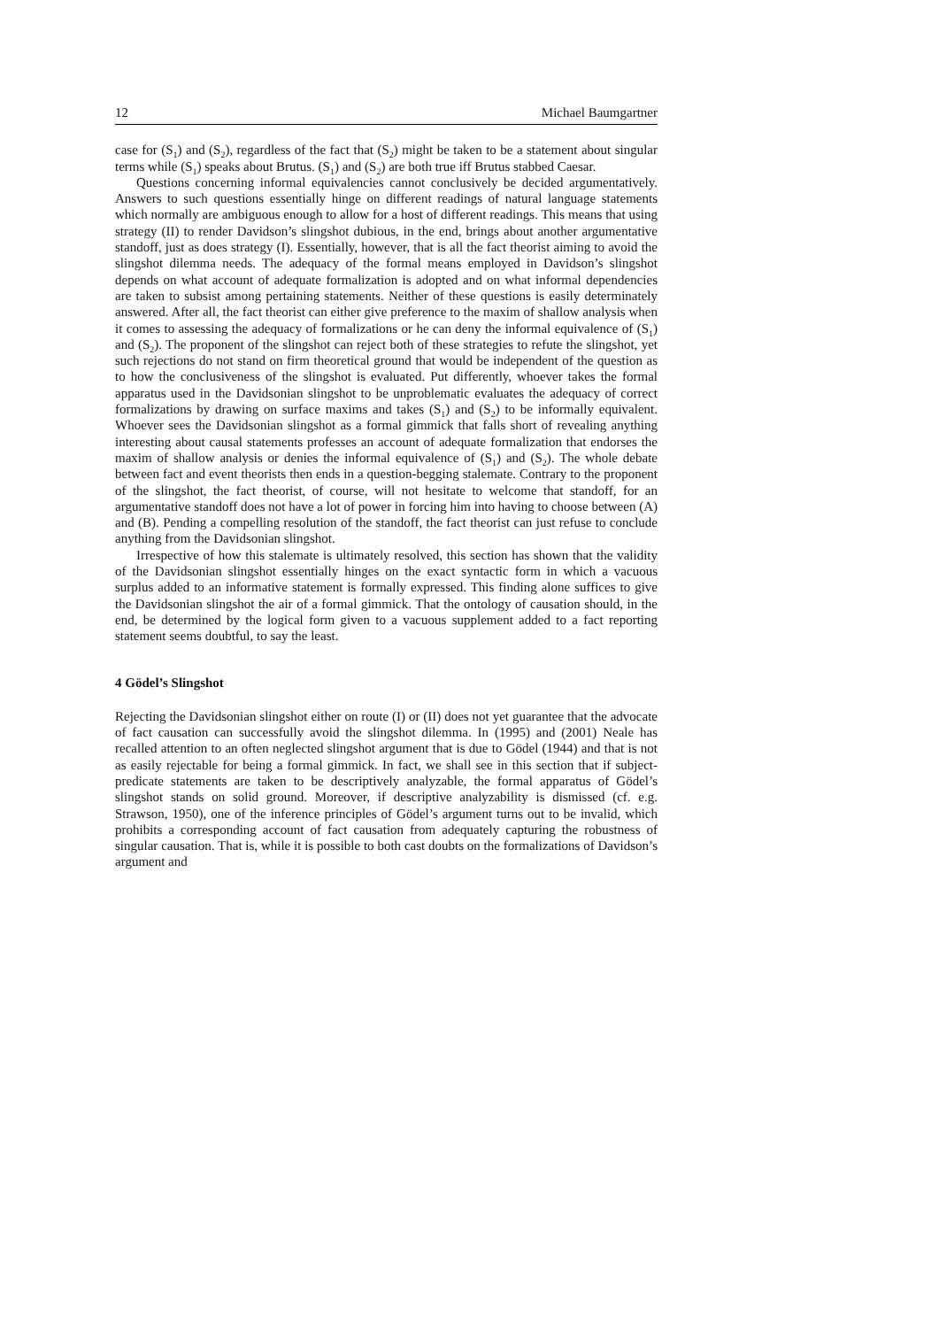12 Michael Baumgartner
case for (S<sub>1</sub>) and (S<sub>2</sub>), regardless of the fact that (S<sub>2</sub>) might be taken to be a statement about singular terms while (S<sub>1</sub>) speaks about Brutus. (S<sub>1</sub>) and (S<sub>2</sub>) are both true iff Brutus stabbed Caesar.
Questions concerning informal equivalencies cannot conclusively be decided argumentatively. Answers to such questions essentially hinge on different readings of natural language statements which normally are ambiguous enough to allow for a host of different readings. This means that using strategy (II) to render Davidson’s slingshot dubious, in the end, brings about another argumentative standoff, just as does strategy (I). Essentially, however, that is all the fact theorist aiming to avoid the slingshot dilemma needs. The adequacy of the formal means employed in Davidson’s slingshot depends on what account of adequate formalization is adopted and on what informal dependencies are taken to subsist among pertaining statements. Neither of these questions is easily determinately answered. After all, the fact theorist can either give preference to the maxim of shallow analysis when it comes to assessing the adequacy of formalizations or he can deny the informal equivalence of (S<sub>1</sub>) and (S<sub>2</sub>). The proponent of the slingshot can reject both of these strategies to refute the slingshot, yet such rejections do not stand on firm theoretical ground that would be independent of the question as to how the conclusiveness of the slingshot is evaluated. Put differently, whoever takes the formal apparatus used in the Davidsonian slingshot to be unproblematic evaluates the adequacy of correct formalizations by drawing on surface maxims and takes (S<sub>1</sub>) and (S<sub>2</sub>) to be informally equivalent. Whoever sees the Davidsonian slingshot as a formal gimmick that falls short of revealing anything interesting about causal statements professes an account of adequate formalization that endorses the maxim of shallow analysis or denies the informal equivalence of (S<sub>1</sub>) and (S<sub>2</sub>). The whole debate between fact and event theorists then ends in a question-begging stalemate. Contrary to the proponent of the slingshot, the fact theorist, of course, will not hesitate to welcome that standoff, for an argumentative standoff does not have a lot of power in forcing him into having to choose between (A) and (B). Pending a compelling resolution of the standoff, the fact theorist can just refuse to conclude anything from the Davidsonian slingshot.
Irrespective of how this stalemate is ultimately resolved, this section has shown that the validity of the Davidsonian slingshot essentially hinges on the exact syntactic form in which a vacuous surplus added to an informative statement is formally expressed. This finding alone suffices to give the Davidsonian slingshot the air of a formal gimmick. That the ontology of causation should, in the end, be determined by the logical form given to a vacuous supplement added to a fact reporting statement seems doubtful, to say the least.
4 Gödel’s Slingshot
Rejecting the Davidsonian slingshot either on route (I) or (II) does not yet guarantee that the advocate of fact causation can successfully avoid the slingshot dilemma. In (1995) and (2001) Neale has recalled attention to an often neglected slingshot argument that is due to Gödel (1944) and that is not as easily rejectable for being a formal gimmick. In fact, we shall see in this section that if subject-predicate statements are taken to be descriptively analyzable, the formal apparatus of Gödel’s slingshot stands on solid ground. Moreover, if descriptive analyzability is dismissed (cf. e.g. Strawson, 1950), one of the inference principles of Gödel’s argument turns out to be invalid, which prohibits a corresponding account of fact causation from adequately capturing the robustness of singular causation. That is, while it is possible to both cast doubts on the formalizations of Davidson’s argument and